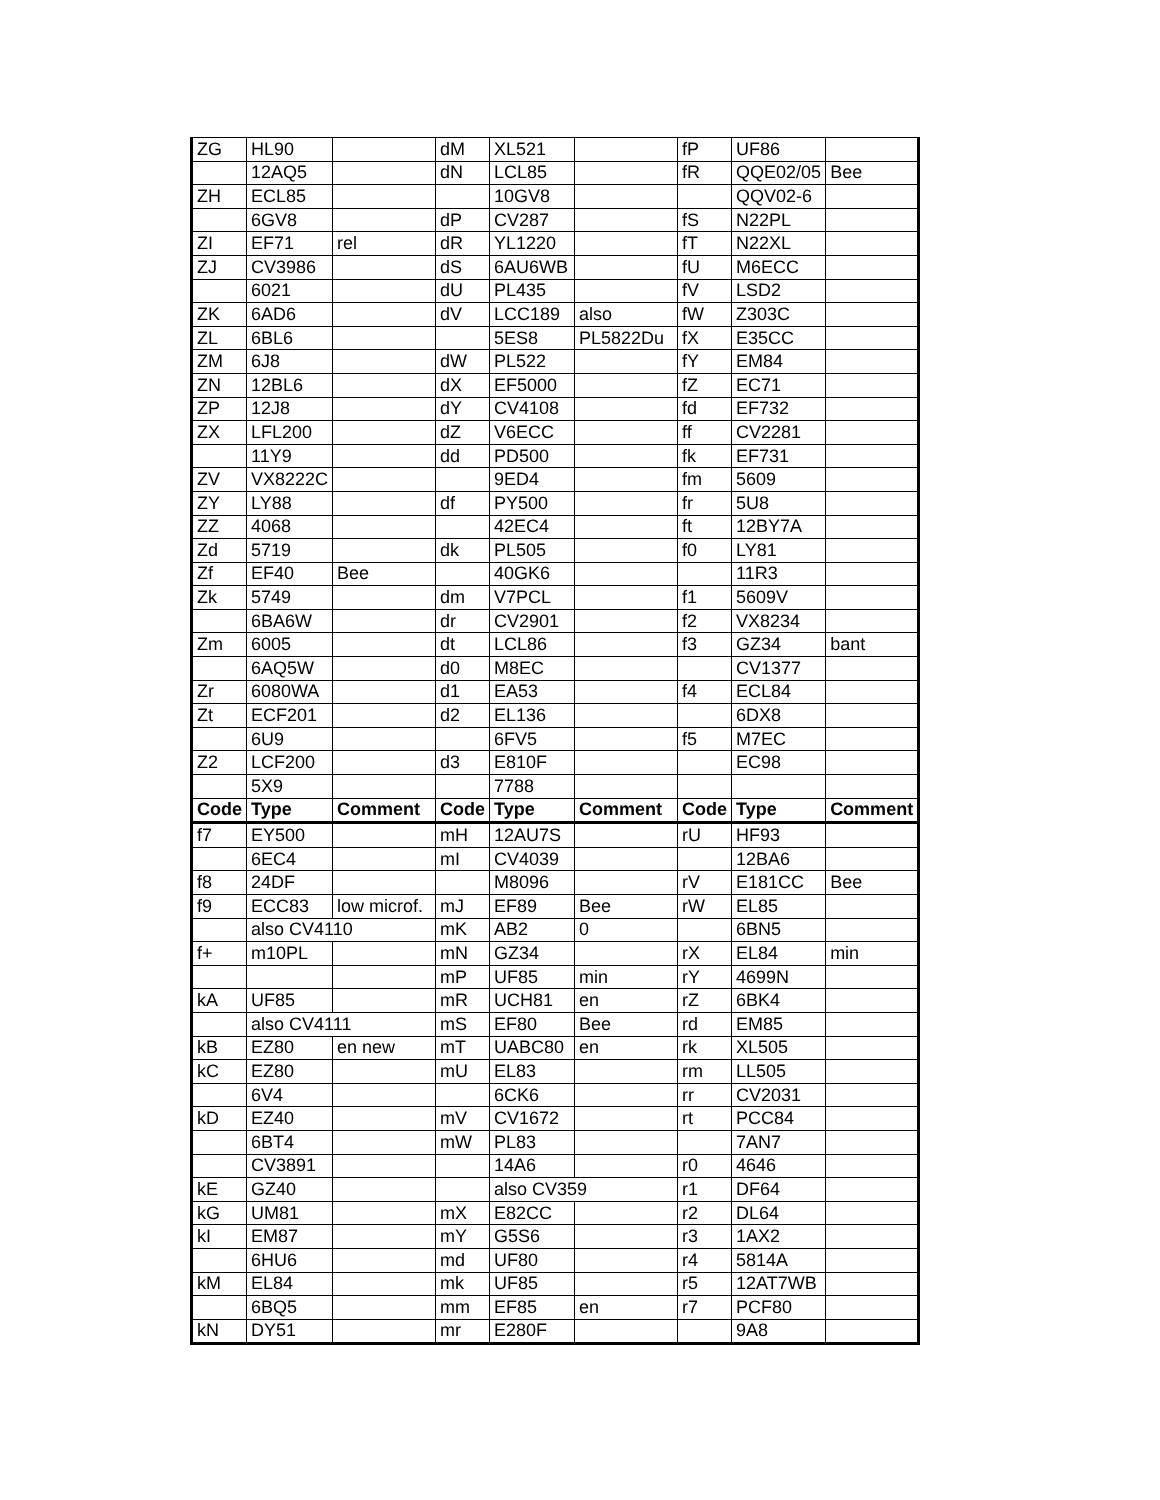| ZG | HL90 | | dM | XL521 | | fP | UF86 | |
| | 12AQ5 | | dN | LCL85 | | fR | QQE02/05 | Bee |
| ZH | ECL85 | | | 10GV8 | | | QQV02-6 | |
| | 6GV8 | | dP | CV287 | | fS | N22PL | |
| ZI | EF71 | rel | dR | YL1220 | | fT | N22XL | |
| ZJ | CV3986 | | dS | 6AU6WB | | fU | M6ECC | |
| | 6021 | | dU | PL435 | | fV | LSD2 | |
| ZK | 6AD6 | | dV | LCC189 | also | fW | Z303C | |
| ZL | 6BL6 | | | 5ES8 | PL5822Du | fX | E35CC | |
| ZM | 6J8 | | dW | PL522 | | fY | EM84 | |
| ZN | 12BL6 | | dX | EF5000 | | fZ | EC71 | |
| ZP | 12J8 | | dY | CV4108 | | fd | EF732 | |
| ZX | LFL200 | | dZ | V6ECC | | ff | CV2281 | |
| | 11Y9 | | dd | PD500 | | fk | EF731 | |
| ZV | VX8222C | | | 9ED4 | | fm | 5609 | |
| ZY | LY88 | | df | PY500 | | fr | 5U8 | |
| ZZ | 4068 | | | 42EC4 | | ft | 12BY7A | |
| Zd | 5719 | | dk | PL505 | | f0 | LY81 | |
| Zf | EF40 | Bee | | 40GK6 | | | 11R3 | |
| Zk | 5749 | | dm | V7PCL | | f1 | 5609V | |
| | 6BA6W | | dr | CV2901 | | f2 | VX8234 | |
| Zm | 6005 | | dt | LCL86 | | f3 | GZ34 | bant |
| | 6AQ5W | | d0 | M8EC | | | CV1377 | |
| Zr | 6080WA | | d1 | EA53 | | f4 | ECL84 | |
| Zt | ECF201 | | d2 | EL136 | | | 6DX8 | |
| | 6U9 | | | 6FV5 | | f5 | M7EC | |
| Z2 | LCF200 | | d3 | E810F | | | EC98 | |
| | 5X9 | | | 7788 | | | | |
| Code | Type | Comment | Code | Type | Comment | Code | Type | Comment |
| f7 | EY500 | | mH | 12AU7S | | rU | HF93 | |
| | 6EC4 | | mI | CV4039 | | | 12BA6 | |
| f8 | 24DF | | | M8096 | | rV | E181CC | Bee |
| f9 | ECC83 | low microf. | mJ | EF89 | Bee | rW | EL85 | |
| | also CV4110 | | mK | AB2 | 0 | | 6BN5 | |
| f+ | m10PL | | mN | GZ34 | | rX | EL84 | min |
| | | | mP | UF85 | min | rY | 4699N | |
| kA | UF85 | | mR | UCH81 | en | rZ | 6BK4 | |
| | also CV4111 | | mS | EF80 | Bee | rd | EM85 | |
| kB | EZ80 | en new | mT | UABC80 | en | rk | XL505 | |
| kC | EZ80 | | mU | EL83 | | rm | LL505 | |
| | 6V4 | | | 6CK6 | | rr | CV2031 | |
| kD | EZ40 | | mV | CV1672 | | rt | PCC84 | |
| | 6BT4 | | mW | PL83 | | | 7AN7 | |
| | CV3891 | | | 14A6 | | r0 | 4646 | |
| kE | GZ40 | | | also CV359 | | r1 | DF64 | |
| kG | UM81 | | mX | E82CC | | r2 | DL64 | |
| kI | EM87 | | mY | G5S6 | | r3 | 1AX2 | |
| | 6HU6 | | md | UF80 | | r4 | 5814A | |
| kM | EL84 | | mk | UF85 | | r5 | 12AT7WB | |
| | 6BQ5 | | mm | EF85 | en | r7 | PCF80 | |
| kN | DY51 | | mr | E280F | | | 9A8 | |